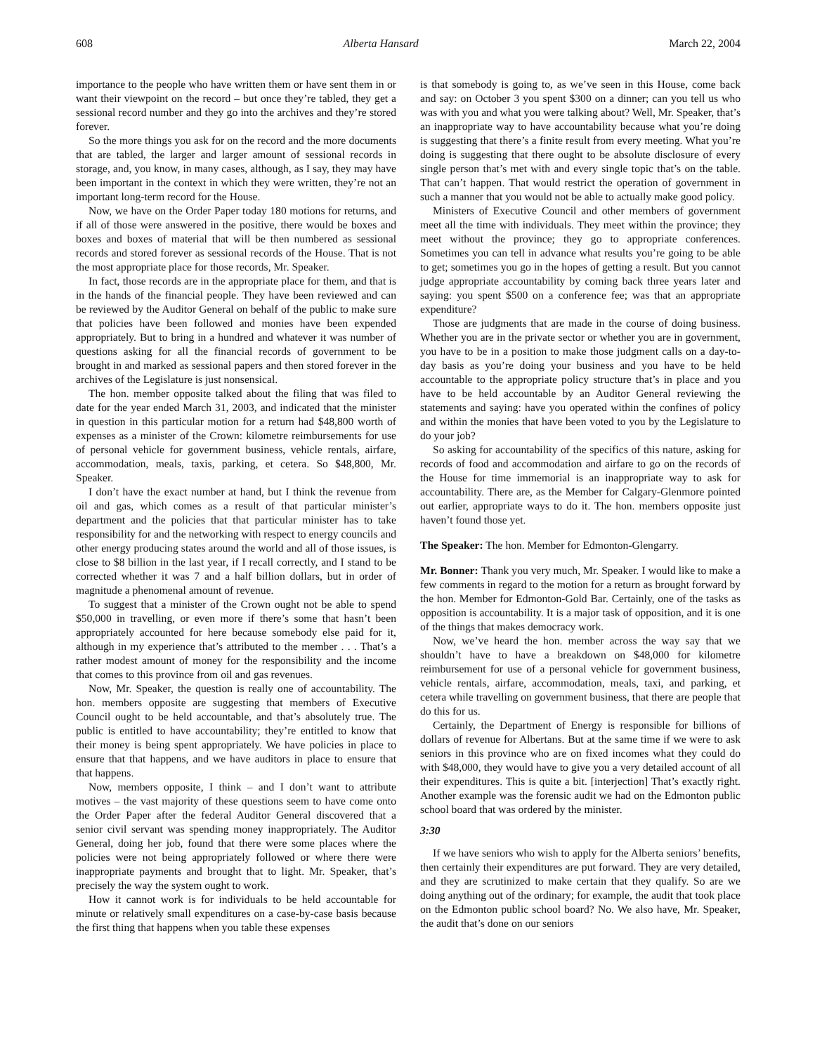608 Alberta Hansard March 22, 2004
importance to the people who have written them or have sent them in or want their viewpoint on the record – but once they’re tabled, they get a sessional record number and they go into the archives and they’re stored forever.
So the more things you ask for on the record and the more documents that are tabled, the larger and larger amount of sessional records in storage, and, you know, in many cases, although, as I say, they may have been important in the context in which they were written, they’re not an important long-term record for the House.
Now, we have on the Order Paper today 180 motions for returns, and if all of those were answered in the positive, there would be boxes and boxes and boxes of material that will be then numbered as sessional records and stored forever as sessional records of the House. That is not the most appropriate place for those records, Mr. Speaker.
In fact, those records are in the appropriate place for them, and that is in the hands of the financial people. They have been reviewed and can be reviewed by the Auditor General on behalf of the public to make sure that policies have been followed and monies have been expended appropriately. But to bring in a hundred and whatever it was number of questions asking for all the financial records of government to be brought in and marked as sessional papers and then stored forever in the archives of the Legislature is just nonsensical.
The hon. member opposite talked about the filing that was filed to date for the year ended March 31, 2003, and indicated that the minister in question in this particular motion for a return had $48,800 worth of expenses as a minister of the Crown: kilometre reimbursements for use of personal vehicle for government business, vehicle rentals, airfare, accommodation, meals, taxis, parking, et cetera. So $48,800, Mr. Speaker.
I don’t have the exact number at hand, but I think the revenue from oil and gas, which comes as a result of that particular minister’s department and the policies that that particular minister has to take responsibility for and the networking with respect to energy councils and other energy producing states around the world and all of those issues, is close to $8 billion in the last year, if I recall correctly, and I stand to be corrected whether it was 7 and a half billion dollars, but in order of magnitude a phenomenal amount of revenue.
To suggest that a minister of the Crown ought not be able to spend $50,000 in travelling, or even more if there’s some that hasn’t been appropriately accounted for here because somebody else paid for it, although in my experience that’s attributed to the member . . . That’s a rather modest amount of money for the responsibility and the income that comes to this province from oil and gas revenues.
Now, Mr. Speaker, the question is really one of accountability. The hon. members opposite are suggesting that members of Executive Council ought to be held accountable, and that’s absolutely true. The public is entitled to have accountability; they’re entitled to know that their money is being spent appropriately. We have policies in place to ensure that that happens, and we have auditors in place to ensure that that happens.
Now, members opposite, I think – and I don’t want to attribute motives – the vast majority of these questions seem to have come onto the Order Paper after the federal Auditor General discovered that a senior civil servant was spending money inappropriately. The Auditor General, doing her job, found that there were some places where the policies were not being appropriately followed or where there were inappropriate payments and brought that to light. Mr. Speaker, that’s precisely the way the system ought to work.
How it cannot work is for individuals to be held accountable for minute or relatively small expenditures on a case-by-case basis because the first thing that happens when you table these expenses
is that somebody is going to, as we’ve seen in this House, come back and say: on October 3 you spent $300 on a dinner; can you tell us who was with you and what you were talking about? Well, Mr. Speaker, that’s an inappropriate way to have accountability because what you’re doing is suggesting that there’s a finite result from every meeting. What you’re doing is suggesting that there ought to be absolute disclosure of every single person that’s met with and every single topic that’s on the table. That can’t happen. That would restrict the operation of government in such a manner that you would not be able to actually make good policy.
Ministers of Executive Council and other members of government meet all the time with individuals. They meet within the province; they meet without the province; they go to appropriate conferences. Sometimes you can tell in advance what results you’re going to be able to get; sometimes you go in the hopes of getting a result. But you cannot judge appropriate accountability by coming back three years later and saying: you spent $500 on a conference fee; was that an appropriate expenditure?
Those are judgments that are made in the course of doing business. Whether you are in the private sector or whether you are in government, you have to be in a position to make those judgment calls on a day-to-day basis as you’re doing your business and you have to be held accountable to the appropriate policy structure that’s in place and you have to be held accountable by an Auditor General reviewing the statements and saying: have you operated within the confines of policy and within the monies that have been voted to you by the Legislature to do your job?
So asking for accountability of the specifics of this nature, asking for records of food and accommodation and airfare to go on the records of the House for time immemorial is an inappropriate way to ask for accountability. There are, as the Member for Calgary-Glenmore pointed out earlier, appropriate ways to do it. The hon. members opposite just haven’t found those yet.
The Speaker: The hon. Member for Edmonton-Glengarry.
Mr. Bonner: Thank you very much, Mr. Speaker. I would like to make a few comments in regard to the motion for a return as brought forward by the hon. Member for Edmonton-Gold Bar. Certainly, one of the tasks as opposition is accountability. It is a major task of opposition, and it is one of the things that makes democracy work.
Now, we’ve heard the hon. member across the way say that we shouldn’t have to have a breakdown on $48,000 for kilometre reimbursement for use of a personal vehicle for government business, vehicle rentals, airfare, accommodation, meals, taxi, and parking, et cetera while travelling on government business, that there are people that do this for us.
Certainly, the Department of Energy is responsible for billions of dollars of revenue for Albertans. But at the same time if we were to ask seniors in this province who are on fixed incomes what they could do with $48,000, they would have to give you a very detailed account of all their expenditures. This is quite a bit. [interjection] That’s exactly right. Another example was the forensic audit we had on the Edmonton public school board that was ordered by the minister.
3:30
If we have seniors who wish to apply for the Alberta seniors’ benefits, then certainly their expenditures are put forward. They are very detailed, and they are scrutinized to make certain that they qualify. So are we doing anything out of the ordinary; for example, the audit that took place on the Edmonton public school board? No. We also have, Mr. Speaker, the audit that’s done on our seniors